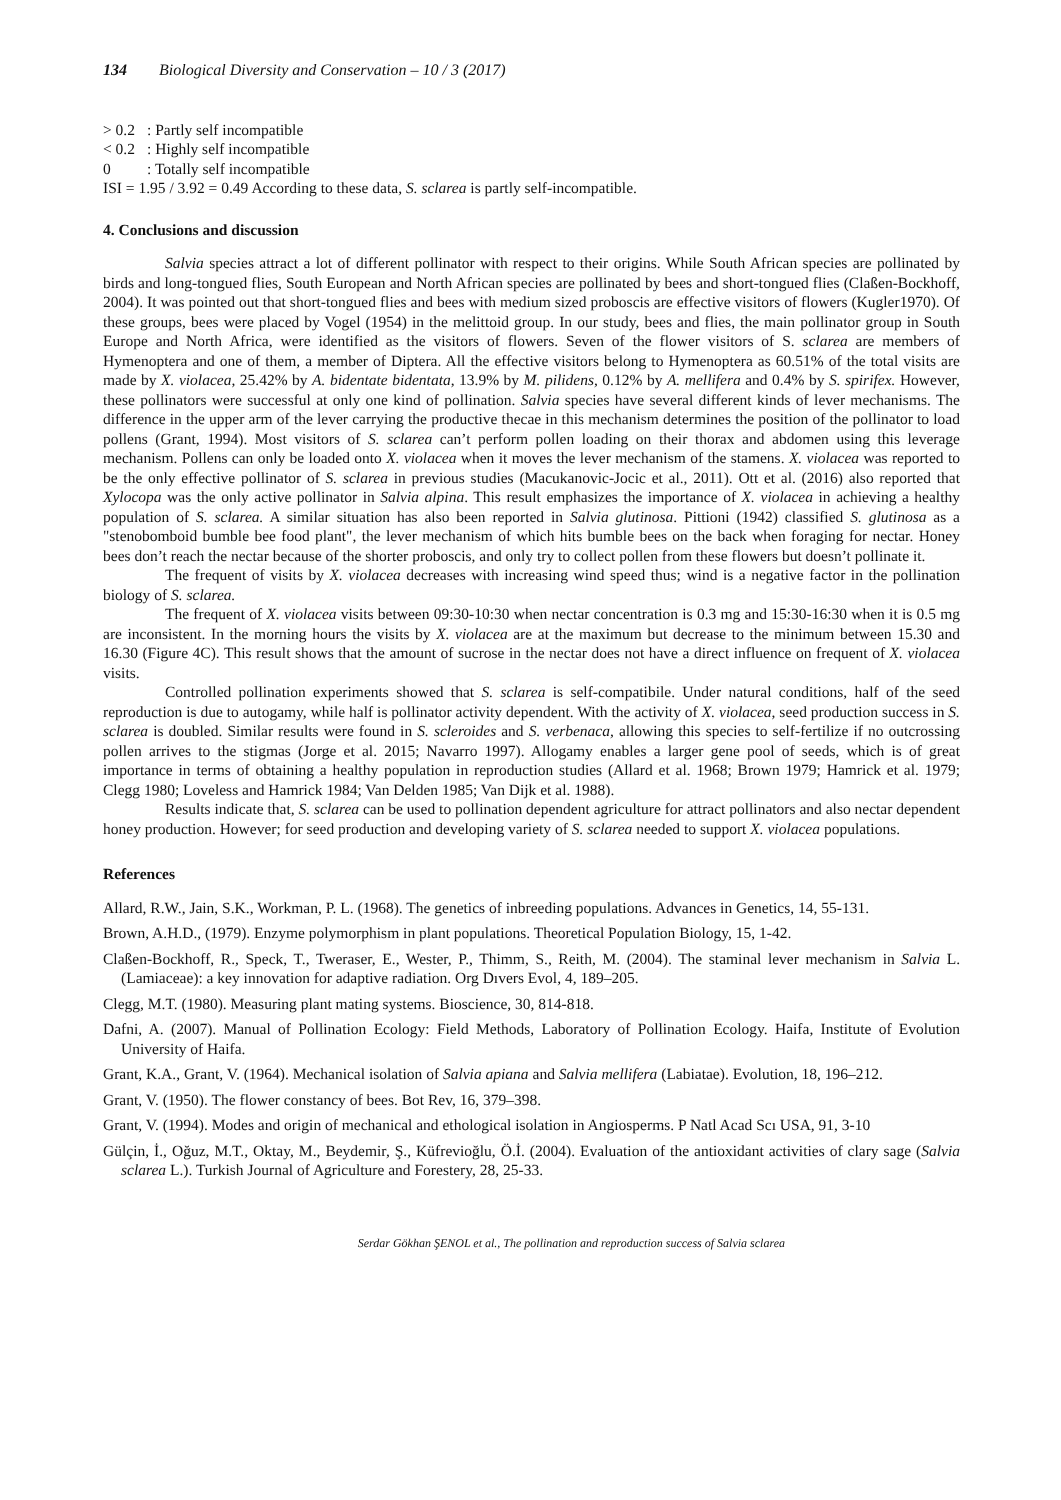134 Biological Diversity and Conservation – 10 / 3 (2017)
> 0.2: Partly self incompatible
< 0.2: Highly self incompatible
0: Totally self incompatible
ISI = 1.95 / 3.92 = 0.49 According to these data, S. sclarea is partly self-incompatible.
4. Conclusions and discussion
Salvia species attract a lot of different pollinator with respect to their origins. While South African species are pollinated by birds and long-tongued flies, South European and North African species are pollinated by bees and short-tongued flies (Claßen-Bockhoff, 2004). It was pointed out that short-tongued flies and bees with medium sized proboscis are effective visitors of flowers (Kugler1970). Of these groups, bees were placed by Vogel (1954) in the melittoid group. In our study, bees and flies, the main pollinator group in South Europe and North Africa, were identified as the visitors of flowers. Seven of the flower visitors of S. sclarea are members of Hymenoptera and one of them, a member of Diptera. All the effective visitors belong to Hymenoptera as 60.51% of the total visits are made by X. violacea, 25.42% by A. bidentate bidentata, 13.9% by M. pilidens, 0.12% by A. mellifera and 0.4% by S. spirifex. However, these pollinators were successful at only one kind of pollination. Salvia species have several different kinds of lever mechanisms. The difference in the upper arm of the lever carrying the productive thecae in this mechanism determines the position of the pollinator to load pollens (Grant, 1994). Most visitors of S. sclarea can’t perform pollen loading on their thorax and abdomen using this leverage mechanism. Pollens can only be loaded onto X. violacea when it moves the lever mechanism of the stamens. X. violacea was reported to be the only effective pollinator of S. sclarea in previous studies (Macukanovic-Jocic et al., 2011). Ott et al. (2016) also reported that Xylocopa was the only active pollinator in Salvia alpina. This result emphasizes the importance of X. violacea in achieving a healthy population of S. sclarea. A similar situation has also been reported in Salvia glutinosa. Pittioni (1942) classified S. glutinosa as a "stenobomboid bumble bee food plant", the lever mechanism of which hits bumble bees on the back when foraging for nectar. Honey bees don’t reach the nectar because of the shorter proboscis, and only try to collect pollen from these flowers but doesn’t pollinate it.
The frequent of visits by X. violacea decreases with increasing wind speed thus; wind is a negative factor in the pollination biology of S. sclarea.
The frequent of X. violacea visits between 09:30-10:30 when nectar concentration is 0.3 mg and 15:30-16:30 when it is 0.5 mg are inconsistent. In the morning hours the visits by X. violacea are at the maximum but decrease to the minimum between 15.30 and 16.30 (Figure 4C). This result shows that the amount of sucrose in the nectar does not have a direct influence on frequent of X. violacea visits.
Controlled pollination experiments showed that S. sclarea is self-compatibile. Under natural conditions, half of the seed reproduction is due to autogamy, while half is pollinator activity dependent. With the activity of X. violacea, seed production success in S. sclarea is doubled. Similar results were found in S. scleroides and S. verbenaca, allowing this species to self-fertilize if no outcrossing pollen arrives to the stigmas (Jorge et al. 2015; Navarro 1997). Allogamy enables a larger gene pool of seeds, which is of great importance in terms of obtaining a healthy population in reproduction studies (Allard et al. 1968; Brown 1979; Hamrick et al. 1979; Clegg 1980; Loveless and Hamrick 1984; Van Delden 1985; Van Dijk et al. 1988).
Results indicate that, S. sclarea can be used to pollination dependent agriculture for attract pollinators and also nectar dependent honey production. However; for seed production and developing variety of S. sclarea needed to support X. violacea populations.
References
Allard, R.W., Jain, S.K., Workman, P. L. (1968). The genetics of inbreeding populations. Advances in Genetics, 14, 55-131.
Brown, A.H.D., (1979). Enzyme polymorphism in plant populations. Theoretical Population Biology, 15, 1-42.
Claßen-Bockhoff, R., Speck, T., Tweraser, E., Wester, P., Thimm, S., Reith, M. (2004). The staminal lever mechanism in Salvia L. (Lamiaceae): a key innovation for adaptive radiation. Org Dıvers Evol, 4, 189–205.
Clegg, M.T. (1980). Measuring plant mating systems. Bioscience, 30, 814-818.
Dafni, A. (2007). Manual of Pollination Ecology: Field Methods, Laboratory of Pollination Ecology. Haifa, Institute of Evolution University of Haifa.
Grant, K.A., Grant, V. (1964). Mechanical isolation of Salvia apiana and Salvia mellifera (Labiatae). Evolution, 18, 196–212.
Grant, V. (1950). The flower constancy of bees. Bot Rev, 16, 379–398.
Grant, V. (1994). Modes and origin of mechanical and ethological isolation in Angiosperms. P Natl Acad Scı USA, 91, 3-10
Gülçin, İ., Oğuz, M.T., Oktay, M., Beydemir, Ş., Küfrevioğlu, Ö.İ. (2004). Evaluation of the antioxidant activities of clary sage (Salvia sclarea L.). Turkish Journal of Agriculture and Forestery, 28, 25-33.
Serdar Gökhan ŞENOL et al., The pollination and reproduction success of Salvia sclarea